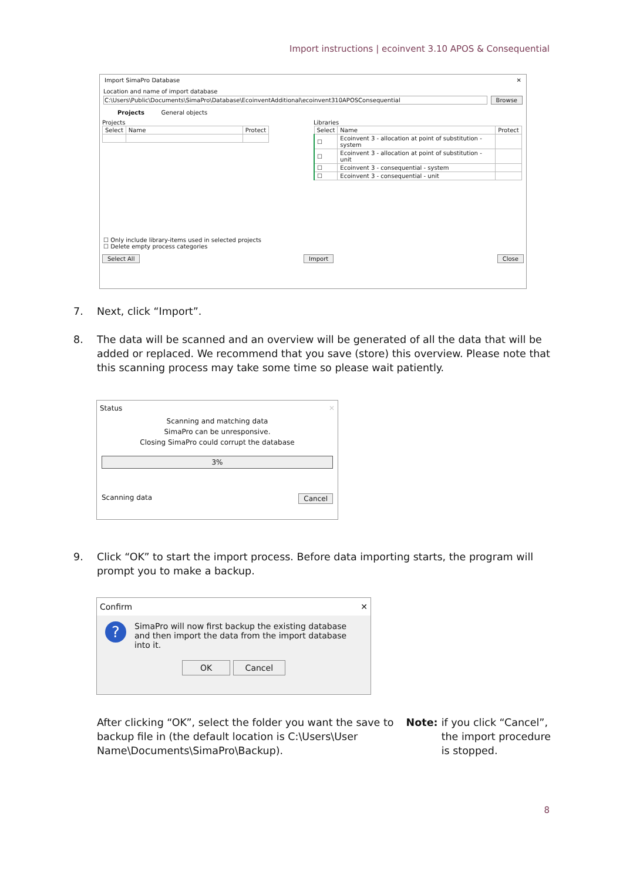Import instructions | ecoinvent 3.10 APOS & Consequential
Import SimaPro Database ✕
Location and name of import database
C:\Users\Public\Documents\SimaPro\Database\EcoinventAdditional\ecoinvent310APOSConsequential
Browse
Projects General objects
Projects
| Select | Name | Protect |
| --- | --- | --- |
Libraries
| Select | Name | Protect |
| --- | --- | --- |
| ☐ | Ecoinvent 3 - allocation at point of substitution - system | |
| ☐ | Ecoinvent 3 - allocation at point of substitution - unit | |
| ☐ | Ecoinvent 3 - consequential - system | |
| ☐ | Ecoinvent 3 - consequential - unit | |
☐ Only include library-items used in selected projects
☐ Delete empty process categories
Select All Import Close
7. Next, click “Import”.
8. The data will be scanned and an overview will be generated of all the data that will be added or replaced. We recommend that you save (store) this overview. Please note that this scanning process may take some time so please wait patiently.
Status ✕
Scanning and matching data
SimaPro can be unresponsive.
Closing SimaPro could corrupt the database
3%
Scanning data Cancel
9. Click “OK” to start the import process. Before data importing starts, the program will prompt you to make a backup.
Confirm ✕
? SimaPro will now first backup the existing database and then import the data from the import database into it.
OK Cancel
After clicking “OK”, select the folder you want the save to backup file in (the default location is C:\Users\User Name\Documents\SimaPro\Backup). Note: if you click “Cancel”, the import procedure is stopped.
8